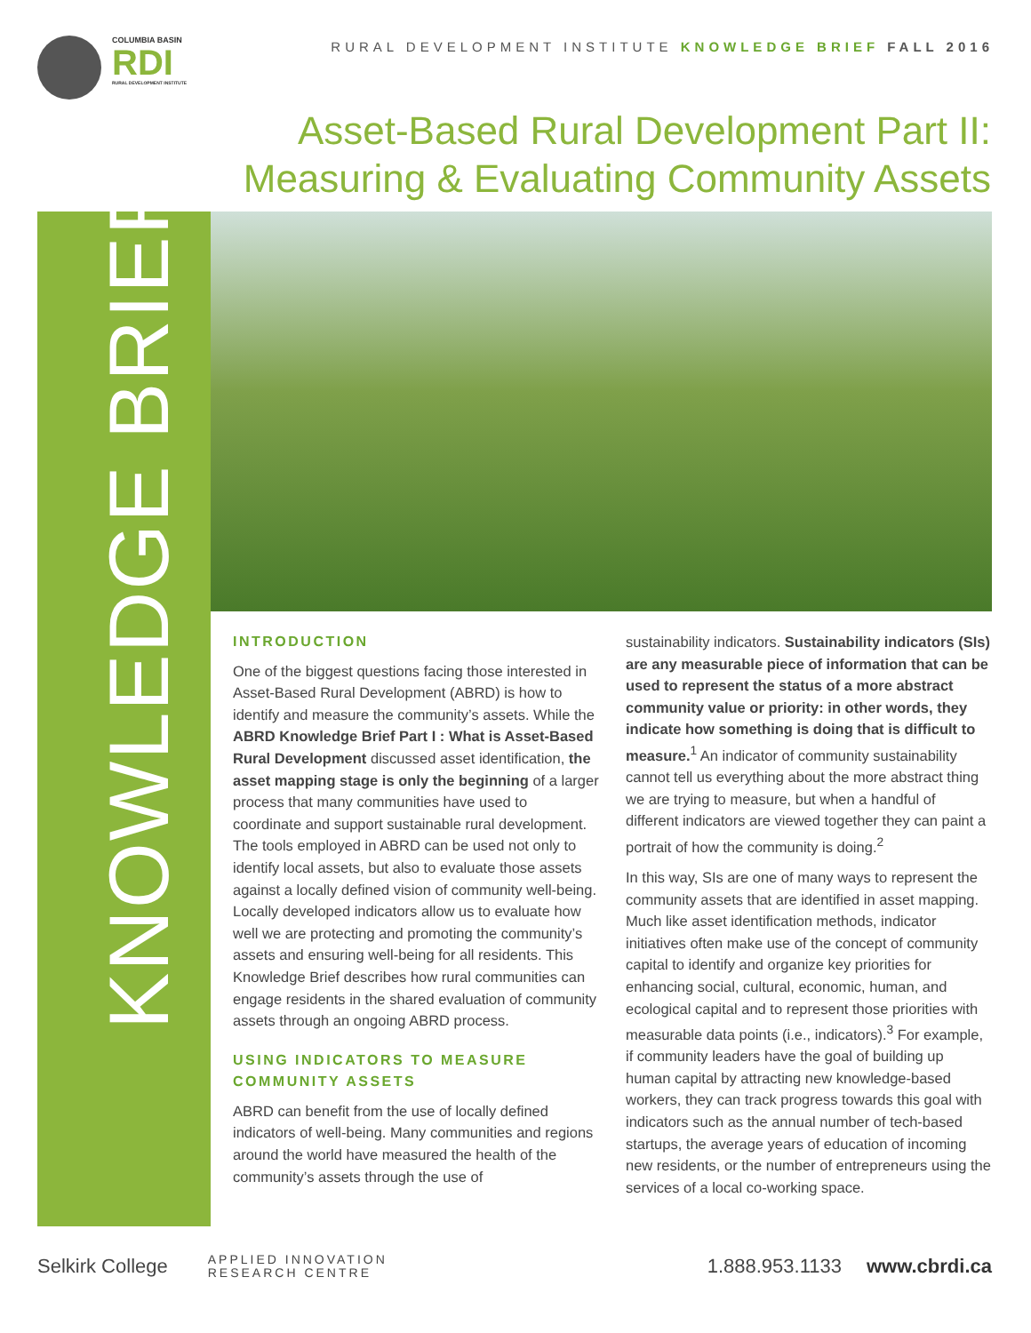COLUMBIA BASIN
RDI
RURAL DEVELOPMENT INSTITUTE
RURAL DEVELOPMENT INSTITUTE KNOWLEDGE BRIEF FALL 2016
Asset-Based Rural Development Part II:
Measuring & Evaluating Community Assets
KNOWLEDGE BRIEF
INTRODUCTION
One of the biggest questions facing those interested in Asset-Based Rural Development (ABRD) is how to identify and measure the community’s assets. While the ABRD Knowledge Brief Part I : What is Asset-Based Rural Development discussed asset identification, the asset mapping stage is only the beginning of a larger process that many communities have used to coordinate and support sustainable rural development. The tools employed in ABRD can be used not only to identify local assets, but also to evaluate those assets against a locally defined vision of community well-being. Locally developed indicators allow us to evaluate how well we are protecting and promoting the community’s assets and ensuring well-being for all residents. This Knowledge Brief describes how rural communities can engage residents in the shared evaluation of community assets through an ongoing ABRD process.
USING INDICATORS TO MEASURE COMMUNITY ASSETS
ABRD can benefit from the use of locally defined indicators of well-being. Many communities and regions around the world have measured the health of the community’s assets through the use of
sustainability indicators. Sustainability indicators (SIs) are any measurable piece of information that can be used to represent the status of a more abstract community value or priority: in other words, they indicate how something is doing that is difficult to measure.<sup>1</sup> An indicator of community sustainability cannot tell us everything about the more abstract thing we are trying to measure, but when a handful of different indicators are viewed together they can paint a portrait of how the community is doing.<sup>2</sup>
In this way, SIs are one of many ways to represent the community assets that are identified in asset mapping. Much like asset identification methods, indicator initiatives often make use of the concept of community capital to identify and organize key priorities for enhancing social, cultural, economic, human, and ecological capital and to represent those priorities with measurable data points (i.e., indicators).<sup>3</sup> For example, if community leaders have the goal of building up human capital by attracting new knowledge-based workers, they can track progress towards this goal with indicators such as the annual number of tech-based startups, the average years of education of incoming new residents, or the number of entrepreneurs using the services of a local co-working space.
Selkirk College APPLIED INNOVATION
RESEARCH CENTRE 1.888.953.1133 www.cbrdi.ca